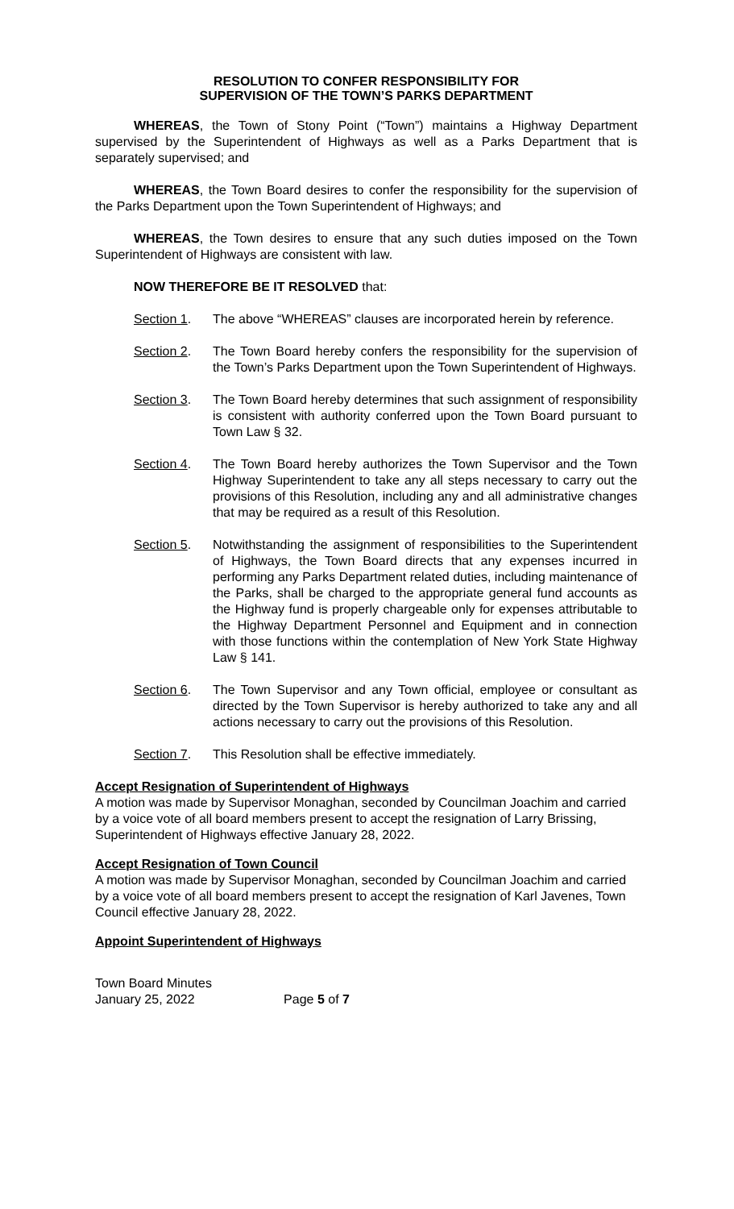RESOLUTION TO CONFER RESPONSIBILITY FOR
SUPERVISION OF THE TOWN’S PARKS DEPARTMENT
WHEREAS, the Town of Stony Point (“Town”) maintains a Highway Department supervised by the Superintendent of Highways as well as a Parks Department that is separately supervised; and
WHEREAS, the Town Board desires to confer the responsibility for the supervision of the Parks Department upon the Town Superintendent of Highways; and
WHEREAS, the Town desires to ensure that any such duties imposed on the Town Superintendent of Highways are consistent with law.
NOW THEREFORE BE IT RESOLVED that:
Section 1. The above “WHEREAS” clauses are incorporated herein by reference.
Section 2. The Town Board hereby confers the responsibility for the supervision of the Town’s Parks Department upon the Town Superintendent of Highways.
Section 3. The Town Board hereby determines that such assignment of responsibility is consistent with authority conferred upon the Town Board pursuant to Town Law § 32.
Section 4. The Town Board hereby authorizes the Town Supervisor and the Town Highway Superintendent to take any all steps necessary to carry out the provisions of this Resolution, including any and all administrative changes that may be required as a result of this Resolution.
Section 5. Notwithstanding the assignment of responsibilities to the Superintendent of Highways, the Town Board directs that any expenses incurred in performing any Parks Department related duties, including maintenance of the Parks, shall be charged to the appropriate general fund accounts as the Highway fund is properly chargeable only for expenses attributable to the Highway Department Personnel and Equipment and in connection with those functions within the contemplation of New York State Highway Law § 141.
Section 6. The Town Supervisor and any Town official, employee or consultant as directed by the Town Supervisor is hereby authorized to take any and all actions necessary to carry out the provisions of this Resolution.
Section 7. This Resolution shall be effective immediately.
Accept Resignation of Superintendent of Highways
A motion was made by Supervisor Monaghan, seconded by Councilman Joachim and carried by a voice vote of all board members present to accept the resignation of Larry Brissing, Superintendent of Highways effective January 28, 2022.
Accept Resignation of Town Council
A motion was made by Supervisor Monaghan, seconded by Councilman Joachim and carried by a voice vote of all board members present to accept the resignation of Karl Javenes, Town Council effective January 28, 2022.
Appoint Superintendent of Highways
Town Board Minutes
January 25, 2022 Page 5 of 7